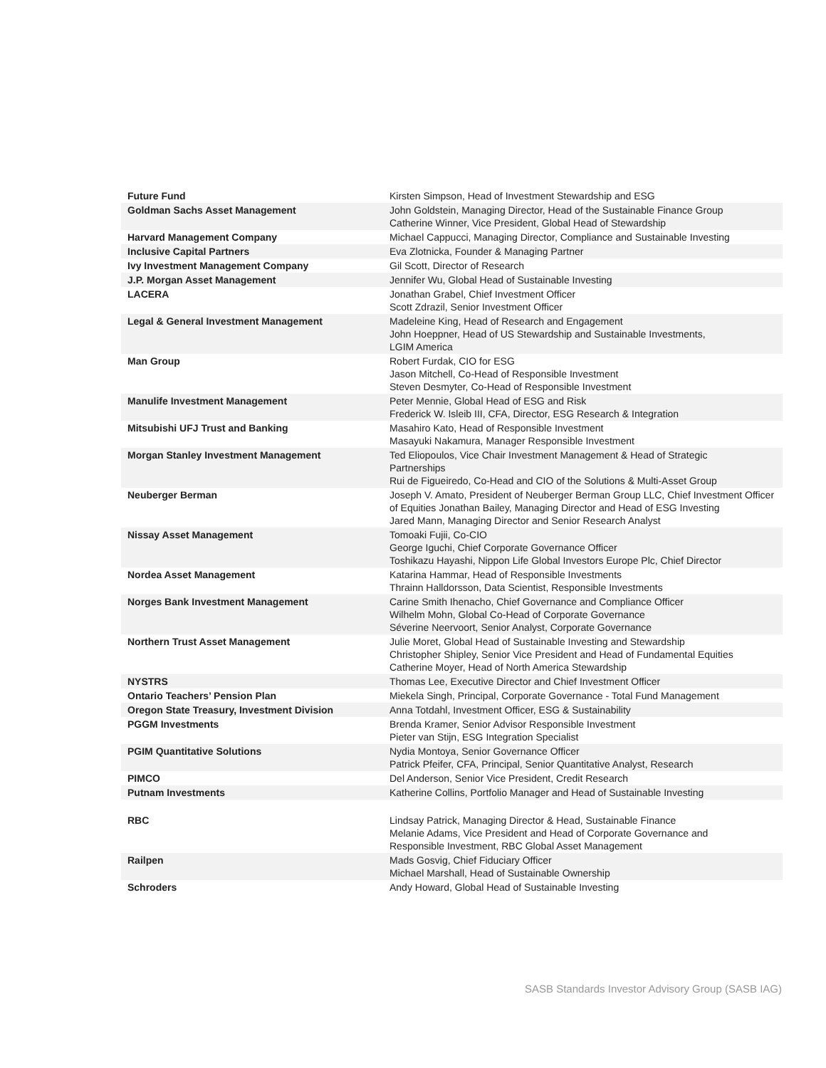| Future Fund | Kirsten Simpson, Head of Investment Stewardship and ESG |
| Goldman Sachs Asset Management | John Goldstein, Managing Director, Head of the Sustainable Finance Group Catherine Winner, Vice President, Global Head of Stewardship |
| Harvard Management Company | Michael Cappucci, Managing Director, Compliance and Sustainable Investing |
| Inclusive Capital Partners | Eva Zlotnicka, Founder & Managing Partner |
| Ivy Investment Management Company | Gil Scott, Director of Research |
| J.P. Morgan Asset Management | Jennifer Wu, Global Head of Sustainable Investing |
| LACERA | Jonathan Grabel, Chief Investment Officer Scott Zdrazil, Senior Investment Officer |
| Legal & General Investment Management | Madeleine King, Head of Research and Engagement John Hoeppner, Head of US Stewardship and Sustainable Investments, LGIM America |
| Man Group | Robert Furdak, CIO for ESG Jason Mitchell, Co-Head of Responsible Investment Steven Desmyter, Co-Head of Responsible Investment |
| Manulife Investment Management | Peter Mennie, Global Head of ESG and Risk Frederick W. Isleib III, CFA, Director, ESG Research & Integration |
| Mitsubishi UFJ Trust and Banking | Masahiro Kato, Head of Responsible Investment Masayuki Nakamura, Manager Responsible Investment |
| Morgan Stanley Investment Management | Ted Eliopoulos, Vice Chair Investment Management & Head of Strategic Partnerships Rui de Figueiredo, Co-Head and CIO of the Solutions & Multi-Asset Group |
| Neuberger Berman | Joseph V. Amato, President of Neuberger Berman Group LLC, Chief Investment Officer of Equities Jonathan Bailey, Managing Director and Head of ESG Investing Jared Mann, Managing Director and Senior Research Analyst |
| Nissay Asset Management | Tomoaki Fujii, Co-CIO George Iguchi, Chief Corporate Governance Officer Toshikazu Hayashi, Nippon Life Global Investors Europe Plc, Chief Director |
| Nordea Asset Management | Katarina Hammar, Head of Responsible Investments Thrainn Halldorsson, Data Scientist, Responsible Investments |
| Norges Bank Investment Management | Carine Smith Ihenacho, Chief Governance and Compliance Officer Wilhelm Mohn, Global Co-Head of Corporate Governance Séverine Neervoort, Senior Analyst, Corporate Governance |
| Northern Trust Asset Management | Julie Moret, Global Head of Sustainable Investing and Stewardship Christopher Shipley, Senior Vice President and Head of Fundamental Equities Catherine Moyer, Head of North America Stewardship |
| NYSTRS | Thomas Lee, Executive Director and Chief Investment Officer |
| Ontario Teachers’ Pension Plan | Miekela Singh, Principal, Corporate Governance - Total Fund Management |
| Oregon State Treasury, Investment Division | Anna Totdahl, Investment Officer, ESG & Sustainability |
| PGGM Investments | Brenda Kramer, Senior Advisor Responsible Investment Pieter van Stijn, ESG Integration Specialist |
| PGIM Quantitative Solutions | Nydia Montoya, Senior Governance Officer Patrick Pfeifer, CFA, Principal, Senior Quantitative Analyst, Research |
| PIMCO | Del Anderson, Senior Vice President, Credit Research |
| Putnam Investments | Katherine Collins, Portfolio Manager and Head of Sustainable Investing |
| RBC | Lindsay Patrick, Managing Director & Head, Sustainable Finance Melanie Adams, Vice President and Head of Corporate Governance and Responsible Investment, RBC Global Asset Management |
| Railpen | Mads Gosvig, Chief Fiduciary Officer Michael Marshall, Head of Sustainable Ownership |
| Schroders | Andy Howard, Global Head of Sustainable Investing |
SASB Standards Investor Advisory Group (SASB IAG)